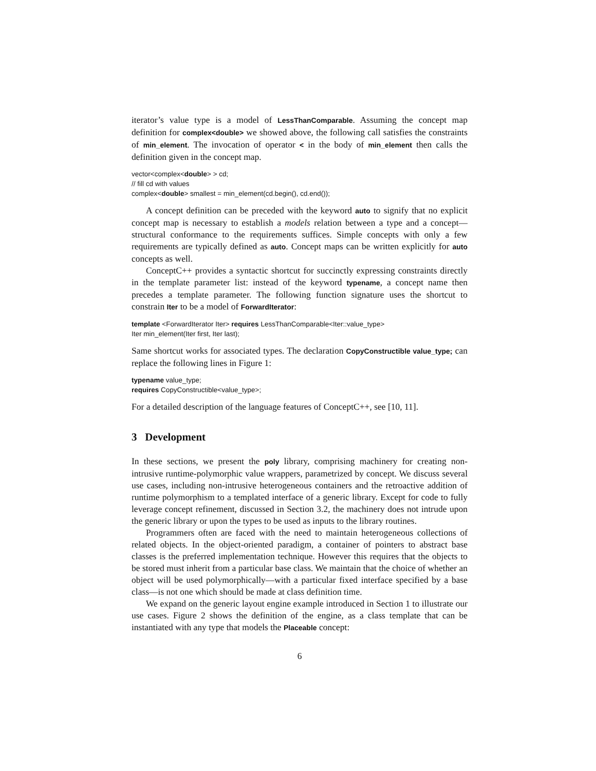iterator’s value type is a model of LessThanComparable. Assuming the concept map definition for complex<double> we showed above, the following call satisfies the constraints of min_element. The invocation of operator < in the body of min_element then calls the definition given in the concept map.
vector<complex<double> > cd;
// fill cd with values
complex<double> smallest = min_element(cd.begin(), cd.end());
A concept definition can be preceded with the keyword auto to signify that no explicit concept map is necessary to establish a models relation between a type and a concept—structural conformance to the requirements suffices. Simple concepts with only a few requirements are typically defined as auto. Concept maps can be written explicitly for auto concepts as well.
ConceptC++ provides a syntactic shortcut for succinctly expressing constraints directly in the template parameter list: instead of the keyword typename, a concept name then precedes a template parameter. The following function signature uses the shortcut to constrain Iter to be a model of ForwardIterator:
template <ForwardIterator Iter> requires LessThanComparable<Iter::value_type>
Iter min_element(Iter first, Iter last);
Same shortcut works for associated types. The declaration CopyConstructible value_type; can replace the following lines in Figure 1:
typename value_type;
requires CopyConstructible<value_type>;
For a detailed description of the language features of ConceptC++, see [10, 11].
3 Development
In these sections, we present the poly library, comprising machinery for creating non-intrusive runtime-polymorphic value wrappers, parametrized by concept. We discuss several use cases, including non-intrusive heterogeneous containers and the retroactive addition of runtime polymorphism to a templated interface of a generic library. Except for code to fully leverage concept refinement, discussed in Section 3.2, the machinery does not intrude upon the generic library or upon the types to be used as inputs to the library routines.
Programmers often are faced with the need to maintain heterogeneous collections of related objects. In the object-oriented paradigm, a container of pointers to abstract base classes is the preferred implementation technique. However this requires that the objects to be stored must inherit from a particular base class. We maintain that the choice of whether an object will be used polymorphically—with a particular fixed interface specified by a base class—is not one which should be made at class definition time.
We expand on the generic layout engine example introduced in Section 1 to illustrate our use cases. Figure 2 shows the definition of the engine, as a class template that can be instantiated with any type that models the Placeable concept:
6